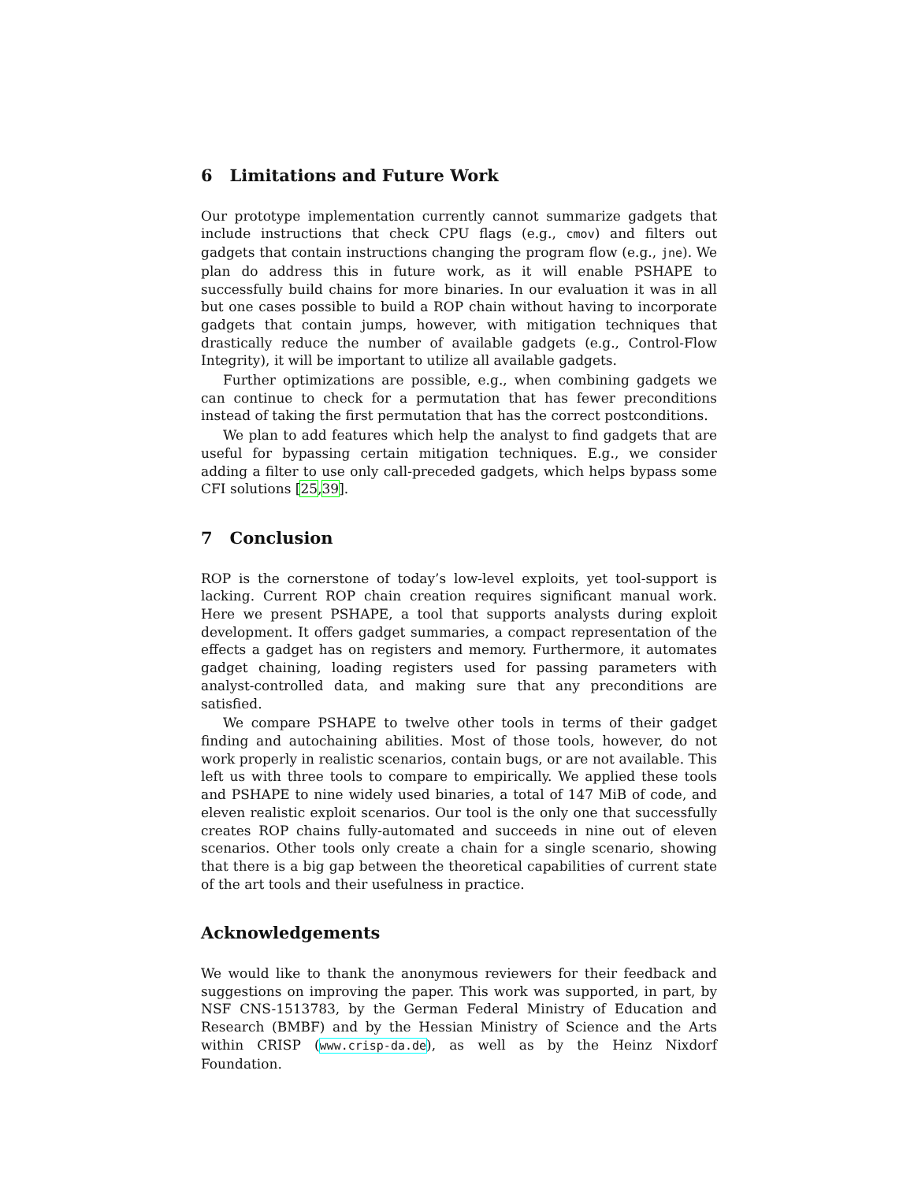6 Limitations and Future Work
Our prototype implementation currently cannot summarize gadgets that include instructions that check CPU flags (e.g., cmov) and filters out gadgets that contain instructions changing the program flow (e.g., jne). We plan do address this in future work, as it will enable PSHAPE to successfully build chains for more binaries. In our evaluation it was in all but one cases possible to build a ROP chain without having to incorporate gadgets that contain jumps, however, with mitigation techniques that drastically reduce the number of available gadgets (e.g., Control-Flow Integrity), it will be important to utilize all available gadgets.
Further optimizations are possible, e.g., when combining gadgets we can continue to check for a permutation that has fewer preconditions instead of taking the first permutation that has the correct postconditions.
We plan to add features which help the analyst to find gadgets that are useful for bypassing certain mitigation techniques. E.g., we consider adding a filter to use only call-preceded gadgets, which helps bypass some CFI solutions [25,39].
7 Conclusion
ROP is the cornerstone of today’s low-level exploits, yet tool-support is lacking. Current ROP chain creation requires significant manual work. Here we present PSHAPE, a tool that supports analysts during exploit development. It offers gadget summaries, a compact representation of the effects a gadget has on registers and memory. Furthermore, it automates gadget chaining, loading registers used for passing parameters with analyst-controlled data, and making sure that any preconditions are satisfied.
We compare PSHAPE to twelve other tools in terms of their gadget finding and autochaining abilities. Most of those tools, however, do not work properly in realistic scenarios, contain bugs, or are not available. This left us with three tools to compare to empirically. We applied these tools and PSHAPE to nine widely used binaries, a total of 147 MiB of code, and eleven realistic exploit scenarios. Our tool is the only one that successfully creates ROP chains fully-automated and succeeds in nine out of eleven scenarios. Other tools only create a chain for a single scenario, showing that there is a big gap between the theoretical capabilities of current state of the art tools and their usefulness in practice.
Acknowledgements
We would like to thank the anonymous reviewers for their feedback and suggestions on improving the paper. This work was supported, in part, by NSF CNS-1513783, by the German Federal Ministry of Education and Research (BMBF) and by the Hessian Ministry of Science and the Arts within CRISP (www.crisp-da.de), as well as by the Heinz Nixdorf Foundation.